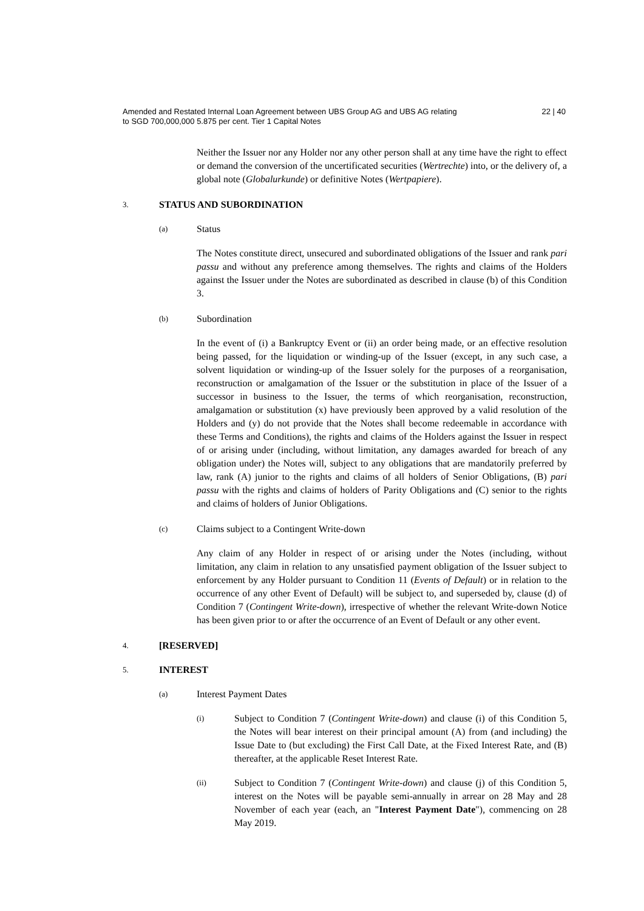Amended and Restated Internal Loan Agreement between UBS Group AG and UBS AG relating
to SGD 700,000,000 5.875 per cent. Tier 1 Capital Notes
22 | 40
Neither the Issuer nor any Holder nor any other person shall at any time have the right to effect or demand the conversion of the uncertificated securities (Wertrechte) into, or the delivery of, a global note (Globalurkunde) or definitive Notes (Wertpapiere).
3. STATUS AND SUBORDINATION
(a) Status
The Notes constitute direct, unsecured and subordinated obligations of the Issuer and rank pari passu and without any preference among themselves. The rights and claims of the Holders against the Issuer under the Notes are subordinated as described in clause (b) of this Condition 3.
(b) Subordination
In the event of (i) a Bankruptcy Event or (ii) an order being made, or an effective resolution being passed, for the liquidation or winding-up of the Issuer (except, in any such case, a solvent liquidation or winding-up of the Issuer solely for the purposes of a reorganisation, reconstruction or amalgamation of the Issuer or the substitution in place of the Issuer of a successor in business to the Issuer, the terms of which reorganisation, reconstruction, amalgamation or substitution (x) have previously been approved by a valid resolution of the Holders and (y) do not provide that the Notes shall become redeemable in accordance with these Terms and Conditions), the rights and claims of the Holders against the Issuer in respect of or arising under (including, without limitation, any damages awarded for breach of any obligation under) the Notes will, subject to any obligations that are mandatorily preferred by law, rank (A) junior to the rights and claims of all holders of Senior Obligations, (B) pari passu with the rights and claims of holders of Parity Obligations and (C) senior to the rights and claims of holders of Junior Obligations.
(c) Claims subject to a Contingent Write-down
Any claim of any Holder in respect of or arising under the Notes (including, without limitation, any claim in relation to any unsatisfied payment obligation of the Issuer subject to enforcement by any Holder pursuant to Condition 11 (Events of Default) or in relation to the occurrence of any other Event of Default) will be subject to, and superseded by, clause (d) of Condition 7 (Contingent Write-down), irrespective of whether the relevant Write-down Notice has been given prior to or after the occurrence of an Event of Default or any other event.
4. [RESERVED]
5. INTEREST
(a) Interest Payment Dates
(i) Subject to Condition 7 (Contingent Write-down) and clause (i) of this Condition 5, the Notes will bear interest on their principal amount (A) from (and including) the Issue Date to (but excluding) the First Call Date, at the Fixed Interest Rate, and (B) thereafter, at the applicable Reset Interest Rate.
(ii) Subject to Condition 7 (Contingent Write-down) and clause (j) of this Condition 5, interest on the Notes will be payable semi-annually in arrear on 28 May and 28 November of each year (each, an "Interest Payment Date"), commencing on 28 May 2019.